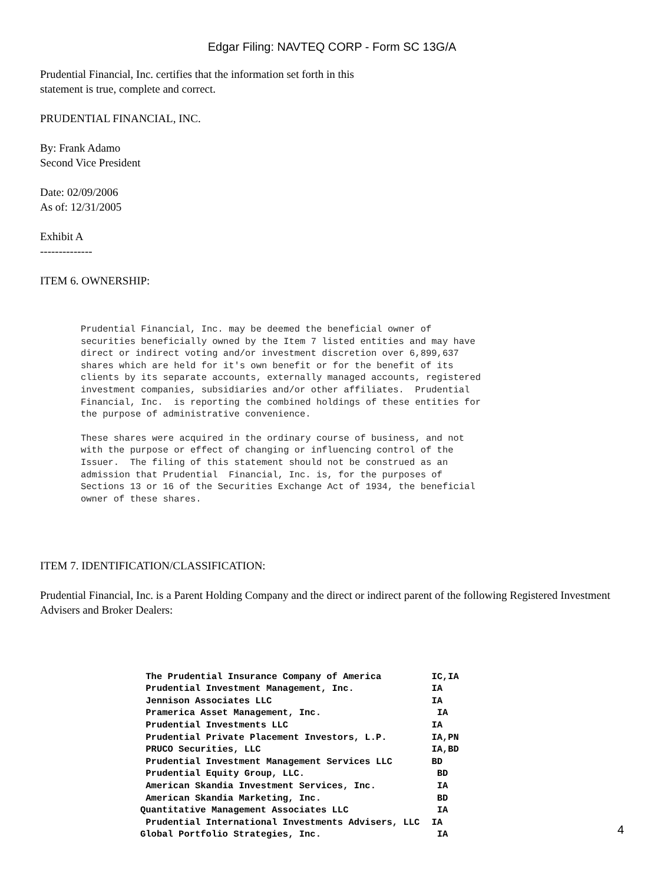Edgar Filing: NAVTEQ CORP - Form SC 13G/A
Prudential Financial, Inc. certifies that the information set forth in this
statement is true, complete and correct.
PRUDENTIAL FINANCIAL, INC.
By: Frank Adamo
Second Vice President
Date: 02/09/2006
As of: 12/31/2005
Exhibit A
--------------
ITEM 6. OWNERSHIP:
Prudential Financial, Inc. may be deemed the beneficial owner of
securities beneficially owned by the Item 7 listed entities and may have
direct or indirect voting and/or investment discretion over 6,899,637
shares which are held for it's own benefit or for the benefit of its
clients by its separate accounts, externally managed accounts, registered
investment companies, subsidiaries and/or other affiliates.  Prudential
Financial, Inc.  is reporting the combined holdings of these entities for
the purpose of administrative convenience.
These shares were acquired in the ordinary course of business, and not
with the purpose or effect of changing or influencing control of the
Issuer.  The filing of this statement should not be construed as an
admission that Prudential  Financial, Inc. is, for the purposes of
Sections 13 or 16 of the Securities Exchange Act of 1934, the beneficial
owner of these shares.
ITEM 7. IDENTIFICATION/CLASSIFICATION:
Prudential Financial, Inc. is a Parent Holding Company and the direct or indirect parent of the following Registered Investment Advisers and Broker Dealers:
| The Prudential Insurance Company of America | IC,IA |
| Prudential Investment Management, Inc. | IA |
| Jennison Associates LLC | IA |
| Pramerica Asset Management, Inc. | IA |
| Prudential Investments LLC | IA |
| Prudential Private Placement Investors, L.P. | IA,PN |
| PRUCO Securities, LLC | IA,BD |
| Prudential Investment Management Services LLC | BD |
| Prudential Equity Group, LLC. | BD |
| American Skandia Investment Services, Inc. | IA |
| American Skandia Marketing, Inc. | BD |
| Quantitative Management Associates LLC | IA |
| Prudential International Investments Advisers, LLC | IA |
| Global Portfolio Strategies, Inc. | IA |
4